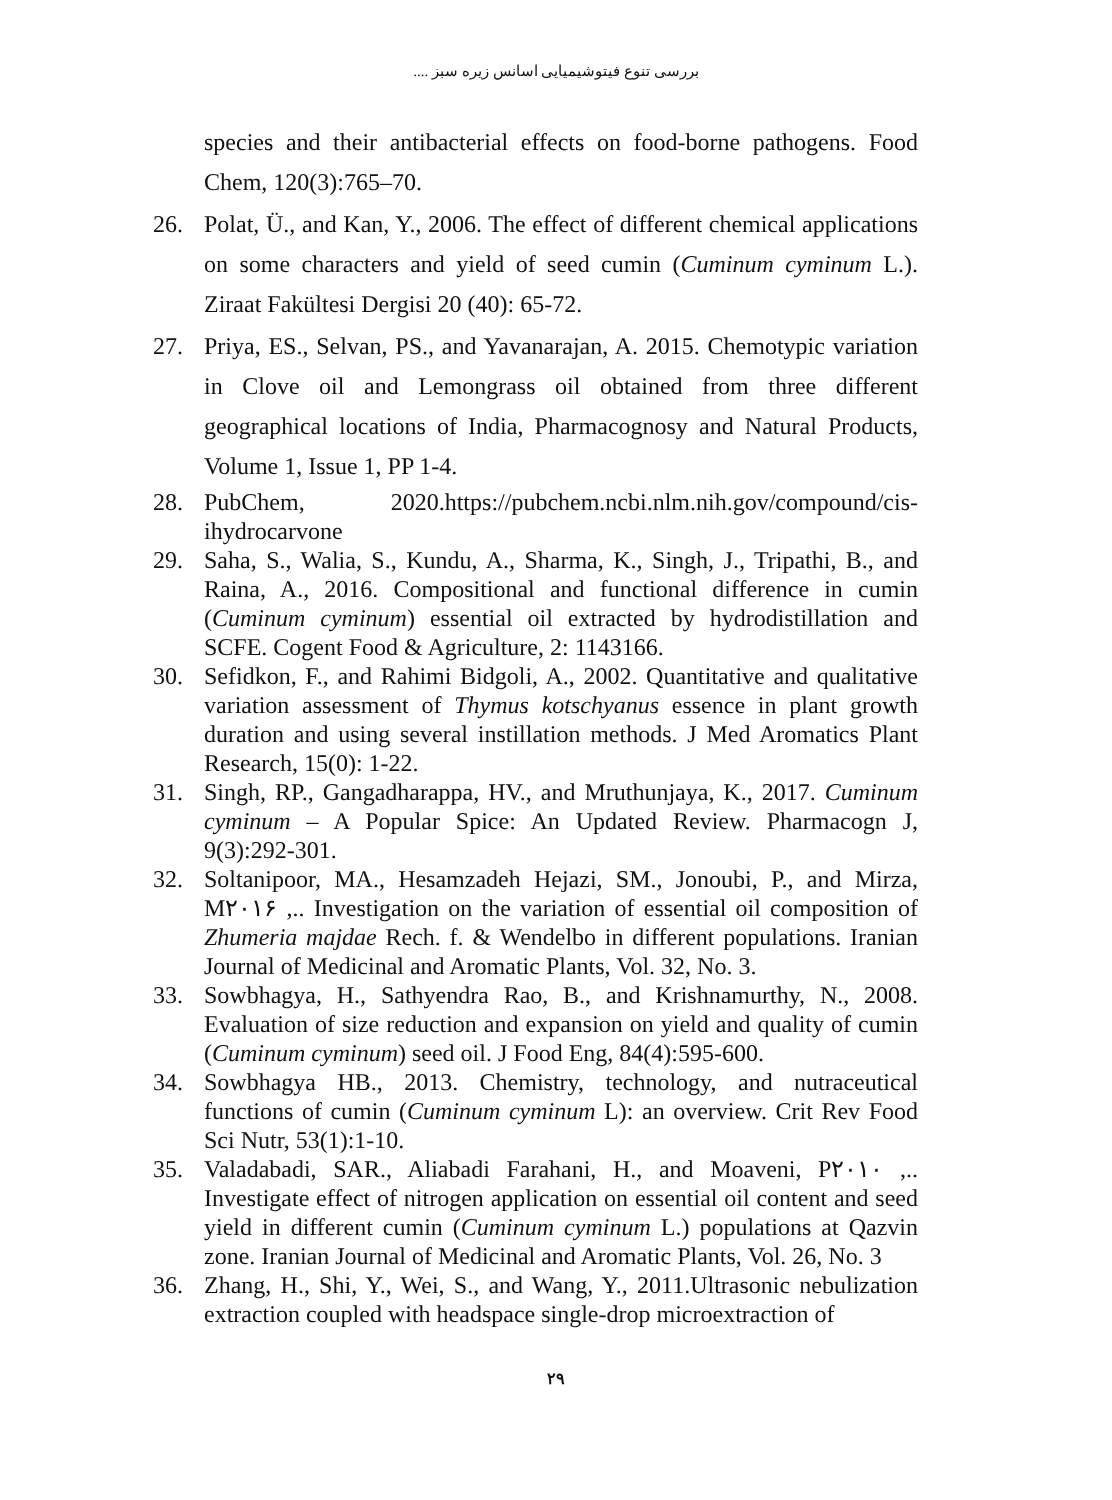بررسی تنوع فیتوشیمیایی اسانس زیره سبز ....
species and their antibacterial effects on food-borne pathogens. Food Chem, 120(3):765–70.
26. Polat, Ü., and Kan, Y., 2006. The effect of different chemical applications on some characters and yield of seed cumin (Cuminum cyminum L.). Ziraat Fakültesi Dergisi 20 (40): 65-72.
27. Priya, ES., Selvan, PS., and Yavanarajan, A. 2015. Chemotypic variation in Clove oil and Lemongrass oil obtained from three different geographical locations of India, Pharmacognosy and Natural Products, Volume 1, Issue 1, PP 1-4.
28. PubChem, 2020.https://pubchem.ncbi.nlm.nih.gov/compound/cis-ihydrocarvone
29. Saha, S., Walia, S., Kundu, A., Sharma, K., Singh, J., Tripathi, B., and Raina, A., 2016. Compositional and functional difference in cumin (Cuminum cyminum) essential oil extracted by hydrodistillation and SCFE. Cogent Food & Agriculture, 2: 1143166.
30. Sefidkon, F., and Rahimi Bidgoli, A., 2002. Quantitative and qualitative variation assessment of Thymus kotschyanus essence in plant growth duration and using several instillation methods. J Med Aromatics Plant Research, 15(0): 1-22.
31. Singh, RP., Gangadharappa, HV., and Mruthunjaya, K., 2017. Cuminum cyminum – A Popular Spice: An Updated Review. Pharmacogn J, 9(3):292-301.
32. Soltanipoor, MA., Hesamzadeh Hejazi, SM., Jonoubi, P., and Mirza, M۲۰۱۶ ,.. Investigation on the variation of essential oil composition of Zhumeria majdae Rech. f. & Wendelbo in different populations. Iranian Journal of Medicinal and Aromatic Plants, Vol. 32, No. 3.
33. Sowbhagya, H., Sathyendra Rao, B., and Krishnamurthy, N., 2008. Evaluation of size reduction and expansion on yield and quality of cumin (Cuminum cyminum) seed oil. J Food Eng, 84(4):595-600.
34. Sowbhagya HB., 2013. Chemistry, technology, and nutraceutical functions of cumin (Cuminum cyminum L): an overview. Crit Rev Food Sci Nutr, 53(1):1-10.
35. Valadabadi, SAR., Aliabadi Farahani, H., and Moaveni, P۲۰۱۰ ,.. Investigate effect of nitrogen application on essential oil content and seed yield in different cumin (Cuminum cyminum L.) populations at Qazvin zone. Iranian Journal of Medicinal and Aromatic Plants, Vol. 26, No. 3
36. Zhang, H., Shi, Y., Wei, S., and Wang, Y., 2011.Ultrasonic nebulization extraction coupled with headspace single-drop microextraction of
۲۹